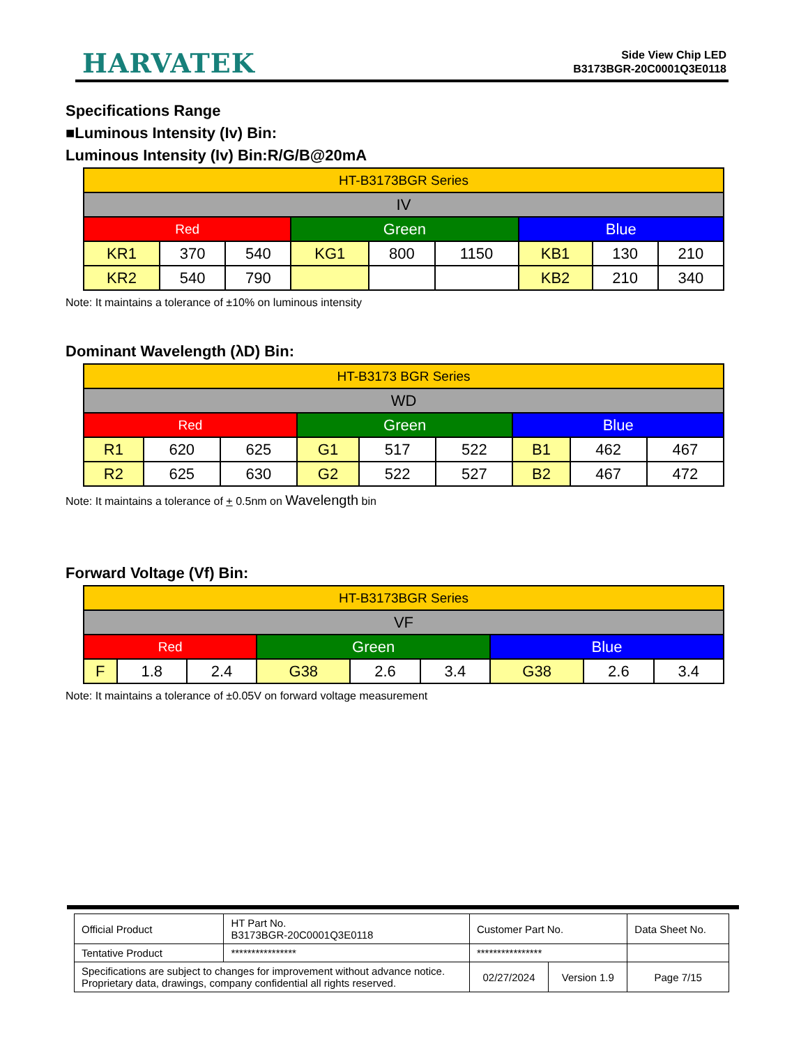HARVATEK
Side View Chip LED
B3173BGR-20C0001Q3E0118
Specifications Range
■Luminous Intensity (Iv) Bin:
Luminous Intensity (Iv) Bin:R/G/B@20mA
| HT-B3173BGR Series | | | | | | | | |
| IV | | | | | | | | |
| Red | | | Green | | | Blue | | |
| KR1 | 370 | 540 | KG1 | 800 | 1150 | KB1 | 130 | 210 |
| KR2 | 540 | 790 | | | | KB2 | 210 | 340 |
Note: It maintains a tolerance of ±10% on luminous intensity
Dominant Wavelength (λD) Bin:
| HT-B3173 BGR Series | | | | | | | | |
| WD | | | | | | | | |
| Red | | | Green | | | Blue | | |
| R1 | 620 | 625 | G1 | 517 | 522 | B1 | 462 | 467 |
| R2 | 625 | 630 | G2 | 522 | 527 | B2 | 467 | 472 |
Note: It maintains a tolerance of + 0.5nm on Wavelength bin
Forward Voltage (Vf) Bin:
| HT-B3173BGR Series | | | | | | | | |
| VF | | | | | | | | |
| Red | | | Green | | | Blue | | |
| F | 1.8 | 2.4 | G38 | 2.6 | 3.4 | G38 | 2.6 | 3.4 |
Note: It maintains a tolerance of ±0.05V on forward voltage measurement
| Official Product | HT Part No. B3173BGR-20C0001Q3E0118 | Customer Part No. | | Data Sheet No. |
| Tentative Product | **************** | **************** | | |
| Specifications are subject to changes for improvement without advance notice. Proprietary data, drawings, company confidential all rights reserved. | | 02/27/2024 | Version 1.9 | Page 7/15 |